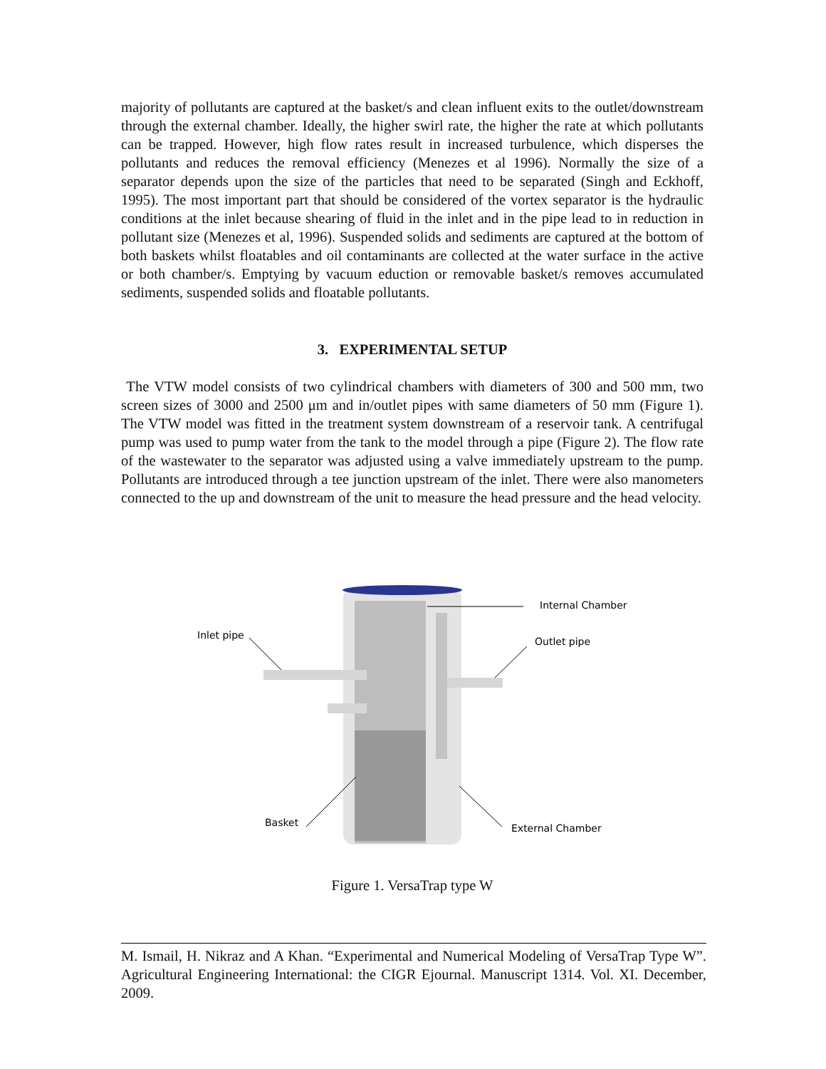majority of pollutants are captured at the basket/s and clean influent exits to the outlet/downstream through the external chamber. Ideally, the higher swirl rate, the higher the rate at which pollutants can be trapped. However, high flow rates result in increased turbulence, which disperses the pollutants and reduces the removal efficiency (Menezes et al 1996). Normally the size of a separator depends upon the size of the particles that need to be separated (Singh and Eckhoff, 1995). The most important part that should be considered of the vortex separator is the hydraulic conditions at the inlet because shearing of fluid in the inlet and in the pipe lead to in reduction in pollutant size (Menezes et al, 1996). Suspended solids and sediments are captured at the bottom of both baskets whilst floatables and oil contaminants are collected at the water surface in the active or both chamber/s. Emptying by vacuum eduction or removable basket/s removes accumulated sediments, suspended solids and floatable pollutants.
3. EXPERIMENTAL SETUP
The VTW model consists of two cylindrical chambers with diameters of 300 and 500 mm, two screen sizes of 3000 and 2500 μm and in/outlet pipes with same diameters of 50 mm (Figure 1). The VTW model was fitted in the treatment system downstream of a reservoir tank. A centrifugal pump was used to pump water from the tank to the model through a pipe (Figure 2). The flow rate of the wastewater to the separator was adjusted using a valve immediately upstream to the pump. Pollutants are introduced through a tee junction upstream of the inlet. There were also manometers connected to the up and downstream of the unit to measure the head pressure and the head velocity.
Internal Chamber
Inlet pipe
Outlet pipe
Basket
External Chamber
Figure 1. VersaTrap type W
M. Ismail, H. Nikraz and A Khan. “Experimental and Numerical Modeling of VersaTrap Type W”. Agricultural Engineering International: the CIGR Ejournal. Manuscript 1314. Vol. XI. December, 2009.